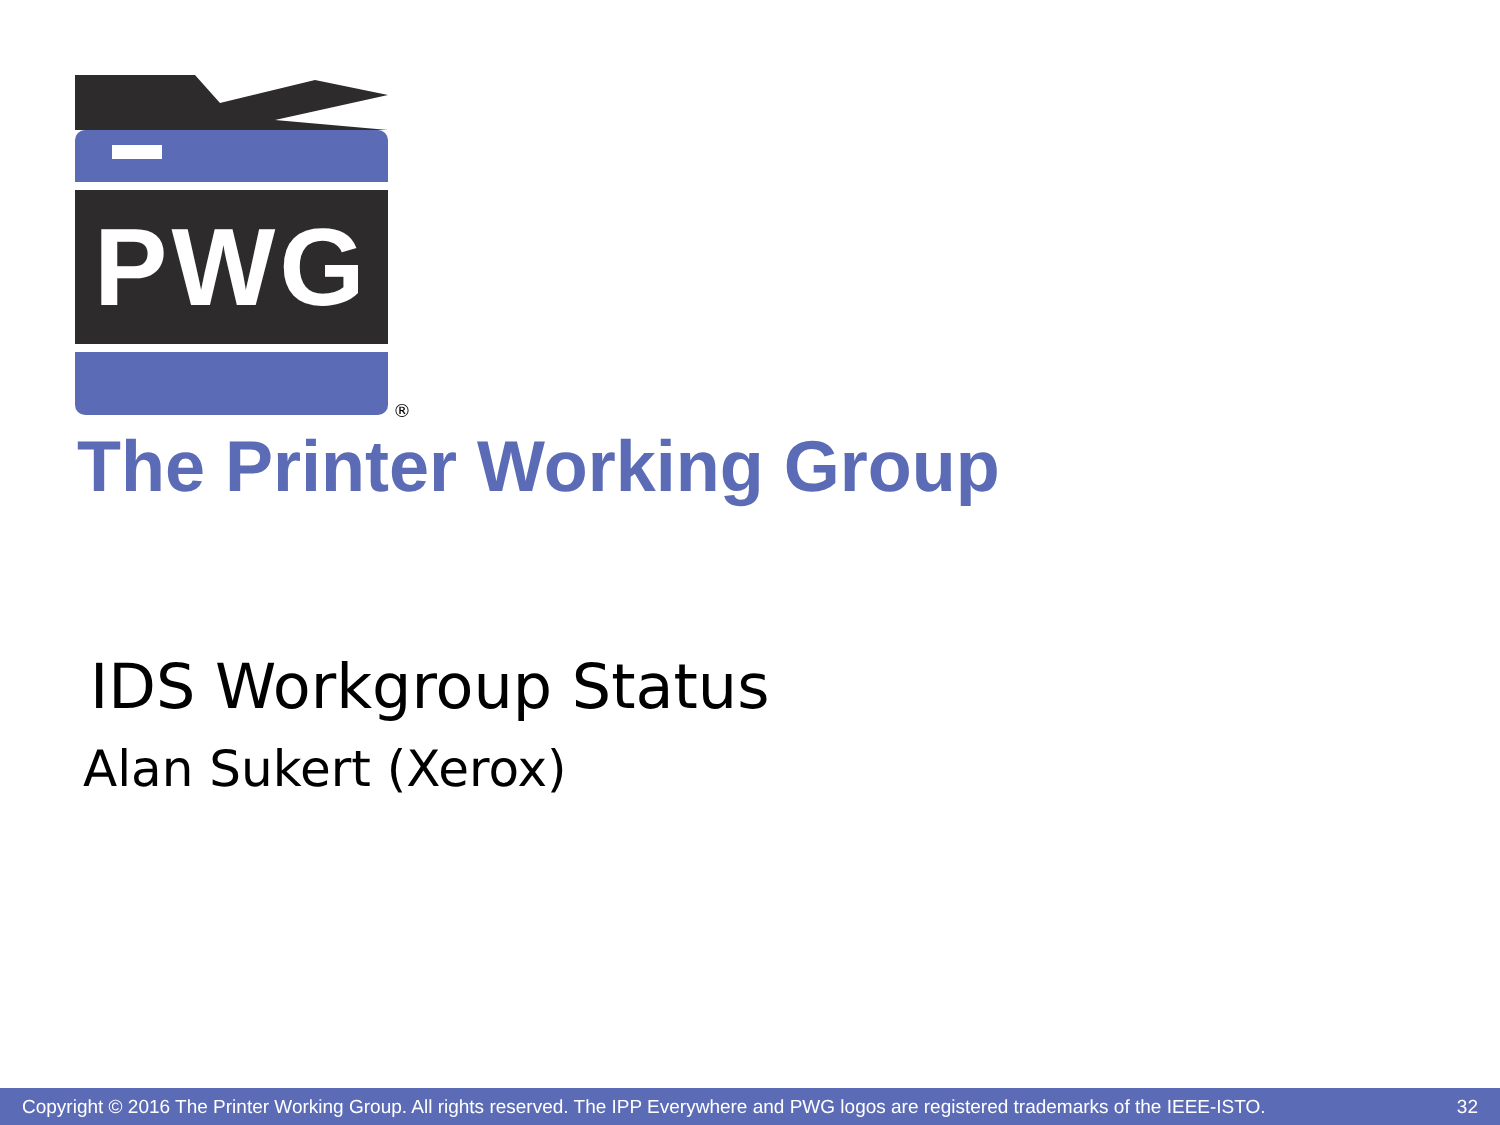PWG
®
The Printer Working Group
IDS Workgroup Status
Alan Sukert (Xerox)
Copyright © 2016 The Printer Working Group. All rights reserved. The IPP Everywhere and PWG logos are registered trademarks of the IEEE-ISTO. 32